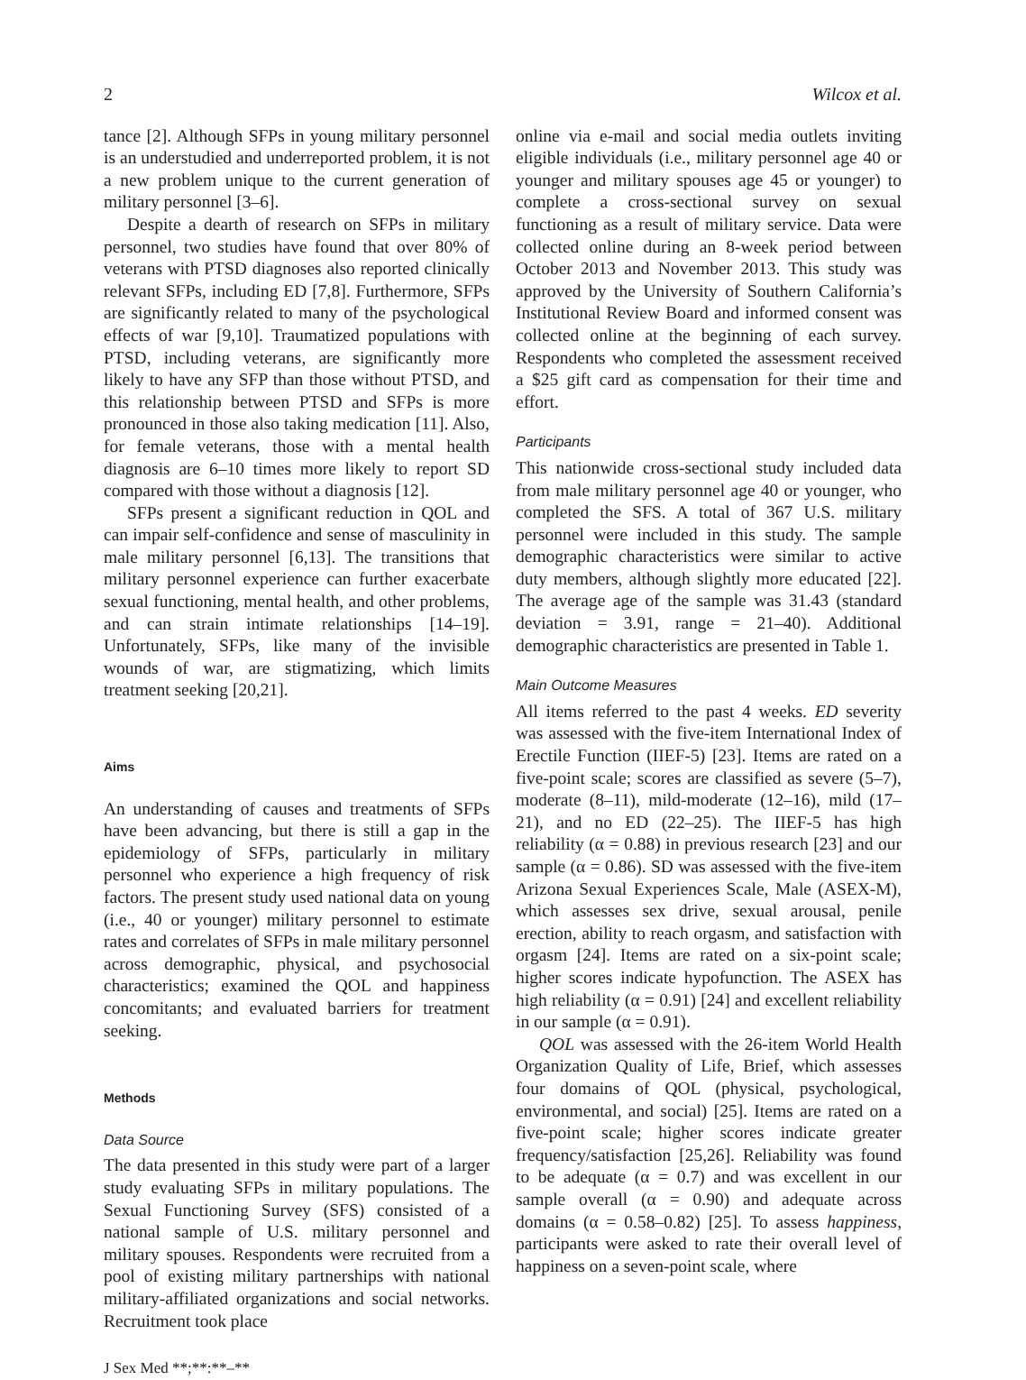2 Wilcox et al.
tance [2]. Although SFPs in young military personnel is an understudied and underreported problem, it is not a new problem unique to the current generation of military personnel [3–6].
Despite a dearth of research on SFPs in military personnel, two studies have found that over 80% of veterans with PTSD diagnoses also reported clinically relevant SFPs, including ED [7,8]. Furthermore, SFPs are significantly related to many of the psychological effects of war [9,10]. Traumatized populations with PTSD, including veterans, are significantly more likely to have any SFP than those without PTSD, and this relationship between PTSD and SFPs is more pronounced in those also taking medication [11]. Also, for female veterans, those with a mental health diagnosis are 6–10 times more likely to report SD compared with those without a diagnosis [12].
SFPs present a significant reduction in QOL and can impair self-confidence and sense of masculinity in male military personnel [6,13]. The transitions that military personnel experience can further exacerbate sexual functioning, mental health, and other problems, and can strain intimate relationships [14–19]. Unfortunately, SFPs, like many of the invisible wounds of war, are stigmatizing, which limits treatment seeking [20,21].
Aims
An understanding of causes and treatments of SFPs have been advancing, but there is still a gap in the epidemiology of SFPs, particularly in military personnel who experience a high frequency of risk factors. The present study used national data on young (i.e., 40 or younger) military personnel to estimate rates and correlates of SFPs in male military personnel across demographic, physical, and psychosocial characteristics; examined the QOL and happiness concomitants; and evaluated barriers for treatment seeking.
Methods
Data Source
The data presented in this study were part of a larger study evaluating SFPs in military populations. The Sexual Functioning Survey (SFS) consisted of a national sample of U.S. military personnel and military spouses. Respondents were recruited from a pool of existing military partnerships with national military-affiliated organizations and social networks. Recruitment took place
J Sex Med **;**:**–**
online via e-mail and social media outlets inviting eligible individuals (i.e., military personnel age 40 or younger and military spouses age 45 or younger) to complete a cross-sectional survey on sexual functioning as a result of military service. Data were collected online during an 8-week period between October 2013 and November 2013. This study was approved by the University of Southern California’s Institutional Review Board and informed consent was collected online at the beginning of each survey. Respondents who completed the assessment received a $25 gift card as compensation for their time and effort.
Participants
This nationwide cross-sectional study included data from male military personnel age 40 or younger, who completed the SFS. A total of 367 U.S. military personnel were included in this study. The sample demographic characteristics were similar to active duty members, although slightly more educated [22]. The average age of the sample was 31.43 (standard deviation = 3.91, range = 21–40). Additional demographic characteristics are presented in Table 1.
Main Outcome Measures
All items referred to the past 4 weeks. ED severity was assessed with the five-item International Index of Erectile Function (IIEF-5) [23]. Items are rated on a five-point scale; scores are classified as severe (5–7), moderate (8–11), mild-moderate (12–16), mild (17–21), and no ED (22–25). The IIEF-5 has high reliability (α = 0.88) in previous research [23] and our sample (α = 0.86). SD was assessed with the five-item Arizona Sexual Experiences Scale, Male (ASEX-M), which assesses sex drive, sexual arousal, penile erection, ability to reach orgasm, and satisfaction with orgasm [24]. Items are rated on a six-point scale; higher scores indicate hypofunction. The ASEX has high reliability (α = 0.91) [24] and excellent reliability in our sample (α = 0.91).
QOL was assessed with the 26-item World Health Organization Quality of Life, Brief, which assesses four domains of QOL (physical, psychological, environmental, and social) [25]. Items are rated on a five-point scale; higher scores indicate greater frequency/satisfaction [25,26]. Reliability was found to be adequate (α = 0.7) and was excellent in our sample overall (α = 0.90) and adequate across domains (α = 0.58–0.82) [25]. To assess happiness, participants were asked to rate their overall level of happiness on a seven-point scale, where